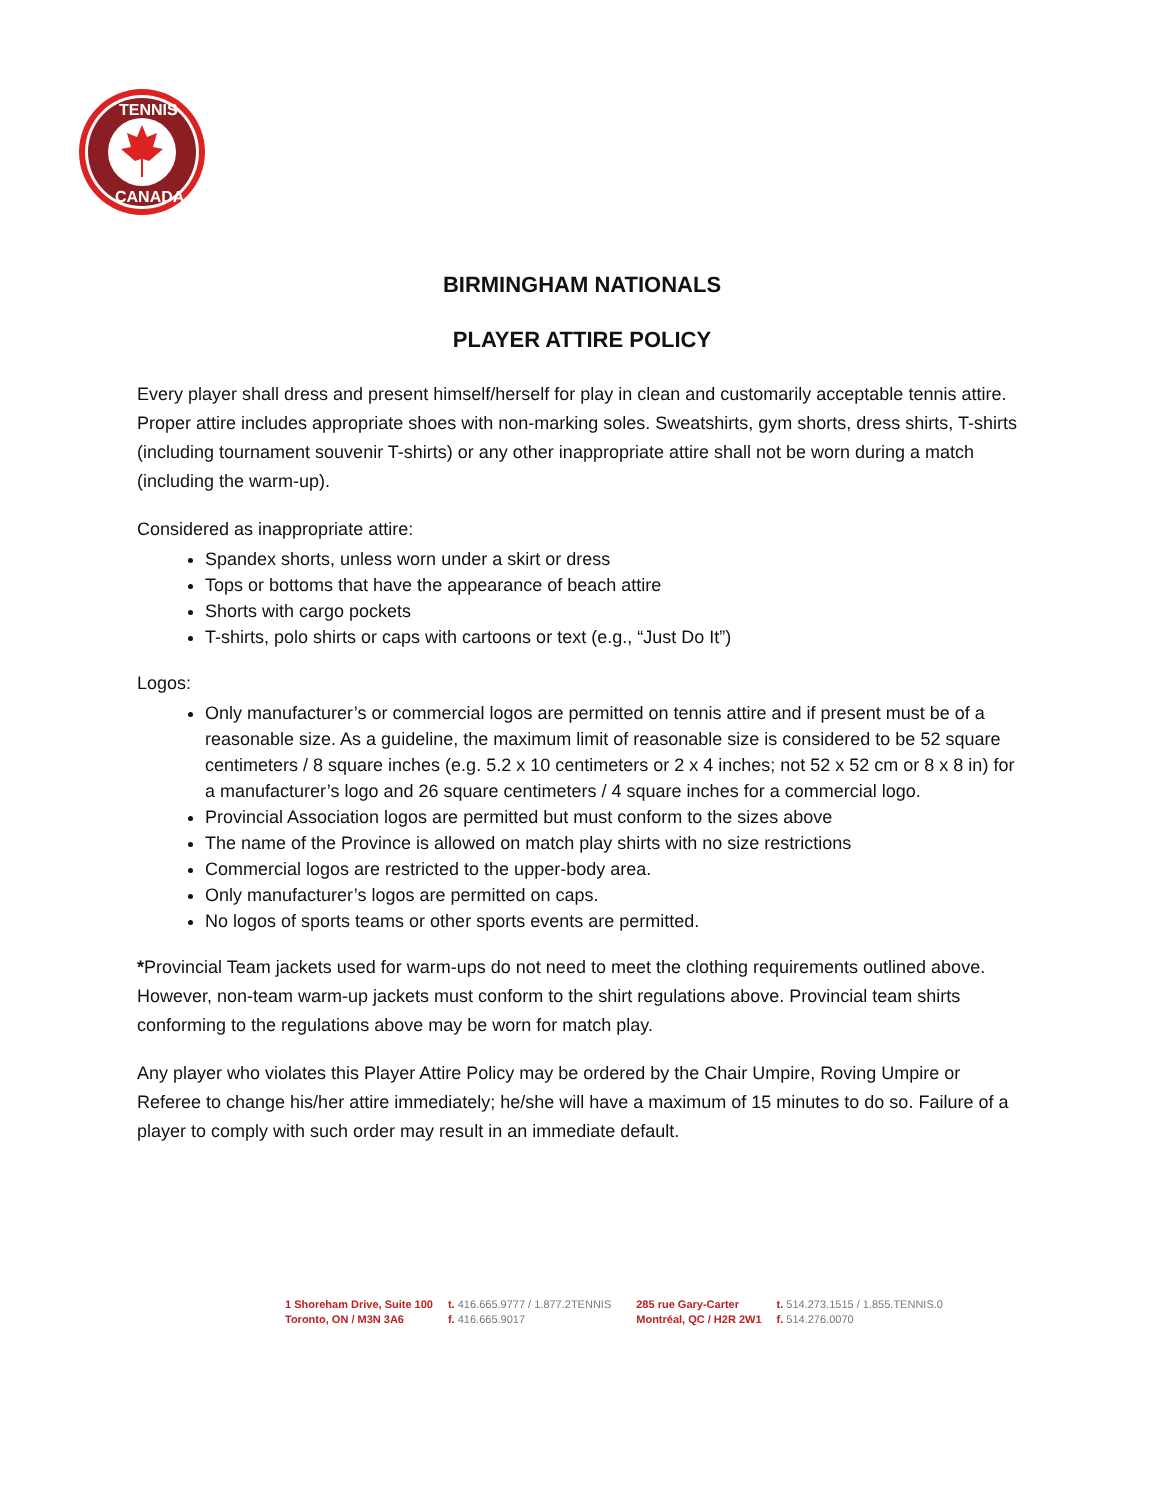TENNIS
CANADA
BIRMINGHAM NATIONALS
PLAYER ATTIRE POLICY
Every player shall dress and present himself/herself for play in clean and customarily acceptable tennis attire. Proper attire includes appropriate shoes with non-marking soles. Sweatshirts, gym shorts, dress shirts, T-shirts (including tournament souvenir T-shirts) or any other inappropriate attire shall not be worn during a match (including the warm-up).
Considered as inappropriate attire:
Spandex shorts, unless worn under a skirt or dress
Tops or bottoms that have the appearance of beach attire
Shorts with cargo pockets
T-shirts, polo shirts or caps with cartoons or text (e.g., “Just Do It”)
Logos:
Only manufacturer’s or commercial logos are permitted on tennis attire and if present must be of a reasonable size. As a guideline, the maximum limit of reasonable size is considered to be 52 square centimeters / 8 square inches (e.g. 5.2 x 10 centimeters or 2 x 4 inches; not 52 x 52 cm or 8 x 8 in) for a manufacturer’s logo and 26 square centimeters / 4 square inches for a commercial logo.
Provincial Association logos are permitted but must conform to the sizes above
The name of the Province is allowed on match play shirts with no size restrictions
Commercial logos are restricted to the upper-body area.
Only manufacturer’s logos are permitted on caps.
No logos of sports teams or other sports events are permitted.
*Provincial Team jackets used for warm-ups do not need to meet the clothing requirements outlined above. However, non-team warm-up jackets must conform to the shirt regulations above. Provincial team shirts conforming to the regulations above may be worn for match play.
Any player who violates this Player Attire Policy may be ordered by the Chair Umpire, Roving Umpire or Referee to change his/her attire immediately; he/she will have a maximum of 15 minutes to do so. Failure of a player to comply with such order may result in an immediate default.
1 Shoreham Drive, Suite 100
Toronto, ON / M3N 3A6
t. 416.665.9777 / 1.877.2TENNIS
f. 416.665.9017
285 rue Gary-Carter
Montréal, QC / H2R 2W1
t. 514.273.1515 / 1.855.TENNIS.0
f. 514.276.0070